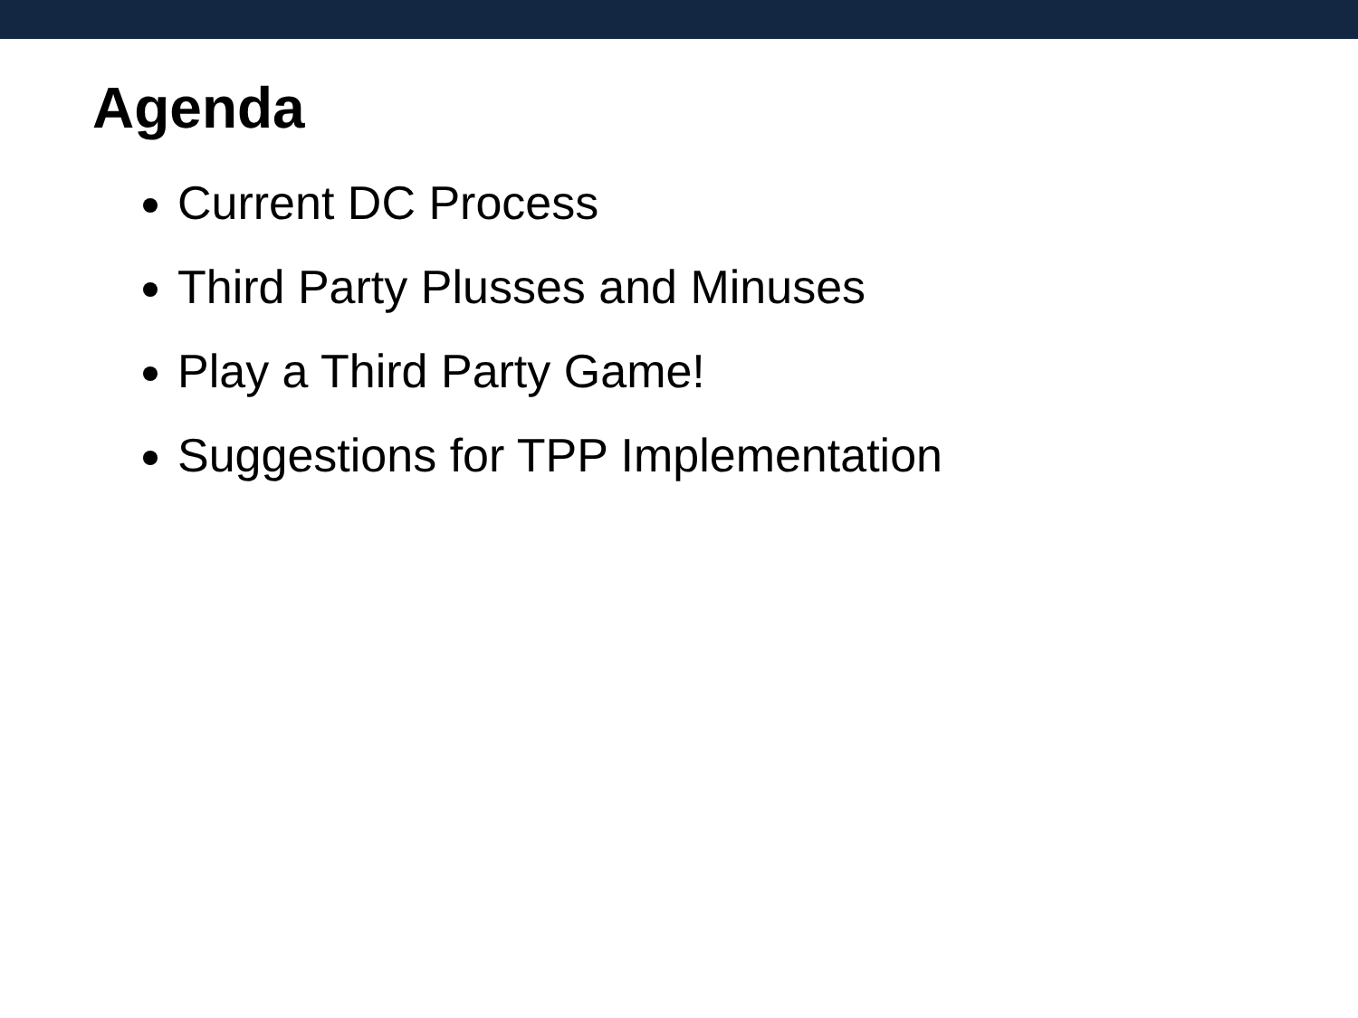Agenda
Current DC Process
Third Party Plusses and Minuses
Play a Third Party Game!
Suggestions for TPP Implementation